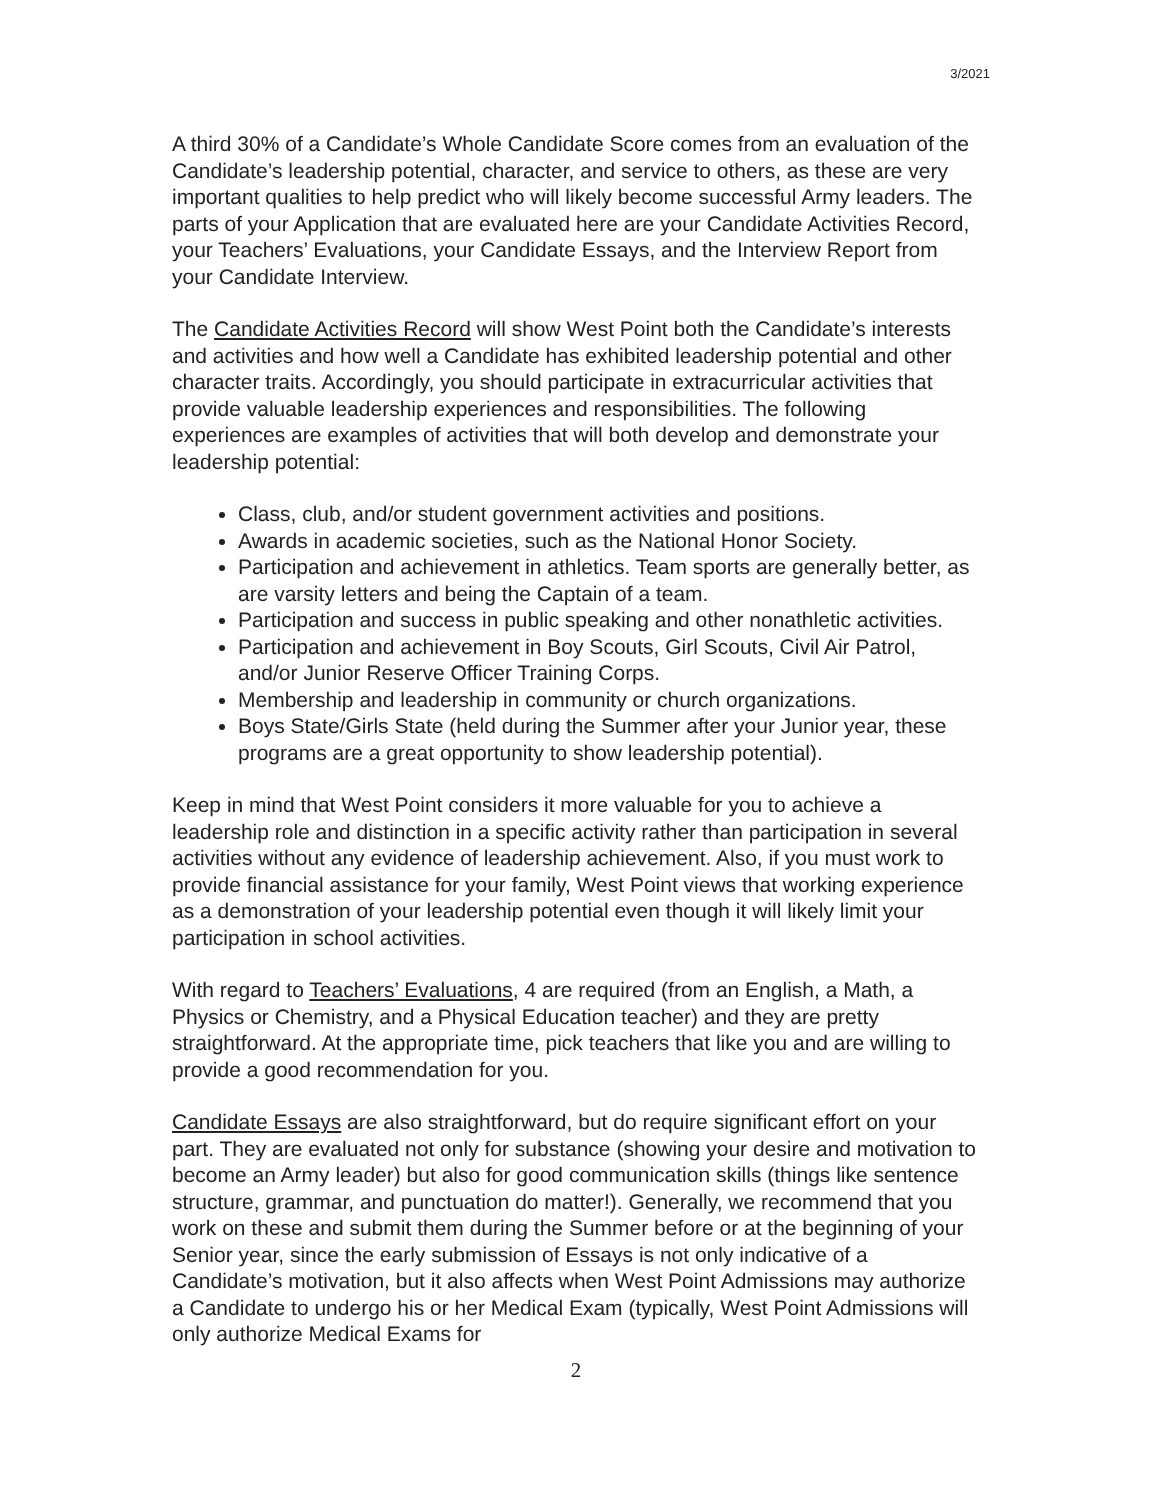3/2021
A third 30% of a Candidate’s Whole Candidate Score comes from an evaluation of the Candidate’s leadership potential, character, and service to others, as these are very important qualities to help predict who will likely become successful Army leaders. The parts of your Application that are evaluated here are your Candidate Activities Record, your Teachers’ Evaluations, your Candidate Essays, and the Interview Report from your Candidate Interview.
The Candidate Activities Record will show West Point both the Candidate’s interests and activities and how well a Candidate has exhibited leadership potential and other character traits. Accordingly, you should participate in extracurricular activities that provide valuable leadership experiences and responsibilities. The following experiences are examples of activities that will both develop and demonstrate your leadership potential:
Class, club, and/or student government activities and positions.
Awards in academic societies, such as the National Honor Society.
Participation and achievement in athletics. Team sports are generally better, as are varsity letters and being the Captain of a team.
Participation and success in public speaking and other nonathletic activities.
Participation and achievement in Boy Scouts, Girl Scouts, Civil Air Patrol, and/or Junior Reserve Officer Training Corps.
Membership and leadership in community or church organizations.
Boys State/Girls State (held during the Summer after your Junior year, these programs are a great opportunity to show leadership potential).
Keep in mind that West Point considers it more valuable for you to achieve a leadership role and distinction in a specific activity rather than participation in several activities without any evidence of leadership achievement. Also, if you must work to provide financial assistance for your family, West Point views that working experience as a demonstration of your leadership potential even though it will likely limit your participation in school activities.
With regard to Teachers’ Evaluations, 4 are required (from an English, a Math, a Physics or Chemistry, and a Physical Education teacher) and they are pretty straightforward. At the appropriate time, pick teachers that like you and are willing to provide a good recommendation for you.
Candidate Essays are also straightforward, but do require significant effort on your part. They are evaluated not only for substance (showing your desire and motivation to become an Army leader) but also for good communication skills (things like sentence structure, grammar, and punctuation do matter!). Generally, we recommend that you work on these and submit them during the Summer before or at the beginning of your Senior year, since the early submission of Essays is not only indicative of a Candidate’s motivation, but it also affects when West Point Admissions may authorize a Candidate to undergo his or her Medical Exam (typically, West Point Admissions will only authorize Medical Exams for
2